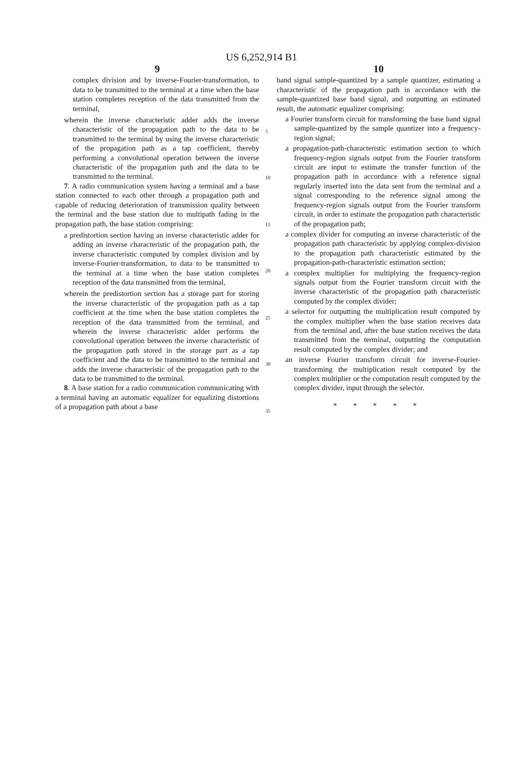US 6,252,914 B1
9
complex division and by inverse-Fourier-transformation, to data to be transmitted to the terminal at a time when the base station completes reception of the data transmitted from the terminal,
wherein the inverse characteristic adder adds the inverse characteristic of the propagation path to the data to be transmitted to the terminal by using the inverse characteristic of the propagation path as a tap coefficient, thereby performing a convolutional operation between the inverse characteristic of the propagation path and the data to be transmitted to the terminal.
7. A radio communication system having a terminal and a base station connected to each other through a propagation path and capable of reducing deterioration of transmission quality between the terminal and the base station due to multipath fading in the propagation path, the base station comprising:
a predistortion section having an inverse characteristic adder for adding an inverse characteristic of the propagation path, the inverse characteristic computed by complex division and by inverse-Fourier-transformation, to data to be transmitted to the terminal at a time when the base station completes reception of the data transmitted from the terminal,
wherein the predistortion section has a storage part for storing the inverse characteristic of the propagation path as a tap coefficient at the time when the base station completes the reception of the data transmitted from the terminal, and wherein the inverse characteristic adder performs the convolutional operation between the inverse characteristic of the propagation path stored in the storage part as a tap coefficient and the data to be transmitted to the terminal and adds the inverse characteristic of the propagation path to the data to be transmitted to the terminal.
8. A base station for a radio communication communicating with a terminal having an automatic equalizer for equalizing distortions of a propagation path about a base
5
10
15
20
25
30
35
10
band signal sample-quantized by a sample quantizer, estimating a characteristic of the propagation path in accordance with the sample-quantized base band signal, and outputting an estimated result, the automatic equalizer comprising:
a Fourier transform circuit for transforming the base band signal sample-quantized by the sample quantizer into a frequency-region signal;
a propagation-path-characteristic estimation section to which frequency-region signals output from the Fourier transform circuit are input to estimate the transfer function of the propagation path in accordance with a reference signal regularly inserted into the data sent from the terminal and a signal corresponding to the reference signal among the frequency-region signals output from the Fourier transform circuit, in order to estimate the propagation path characteristic of the propagation path;
a complex divider for computing an inverse characteristic of the propagation path characteristic by applying complex-division to the propagation path characteristic estimated by the propagation-path-characteristic estimation section;
a complex multiplier for multiplying the frequency-region signals output from the Fourier transform circuit with the inverse characteristic of the propagation path characteristic computed by the complex divider;
a selector for outputting the multiplication result computed by the complex multiplier when the base station receives data from the terminal and, after the base station receives the data transmitted from the terminal, outputting the computation result computed by the complex divider; and
an inverse Fourier transform circuit for inverse-Fourier-transforming the multiplication result computed by the complex multiplier or the computation result computed by the complex divider, input through the selector.
* * * * *